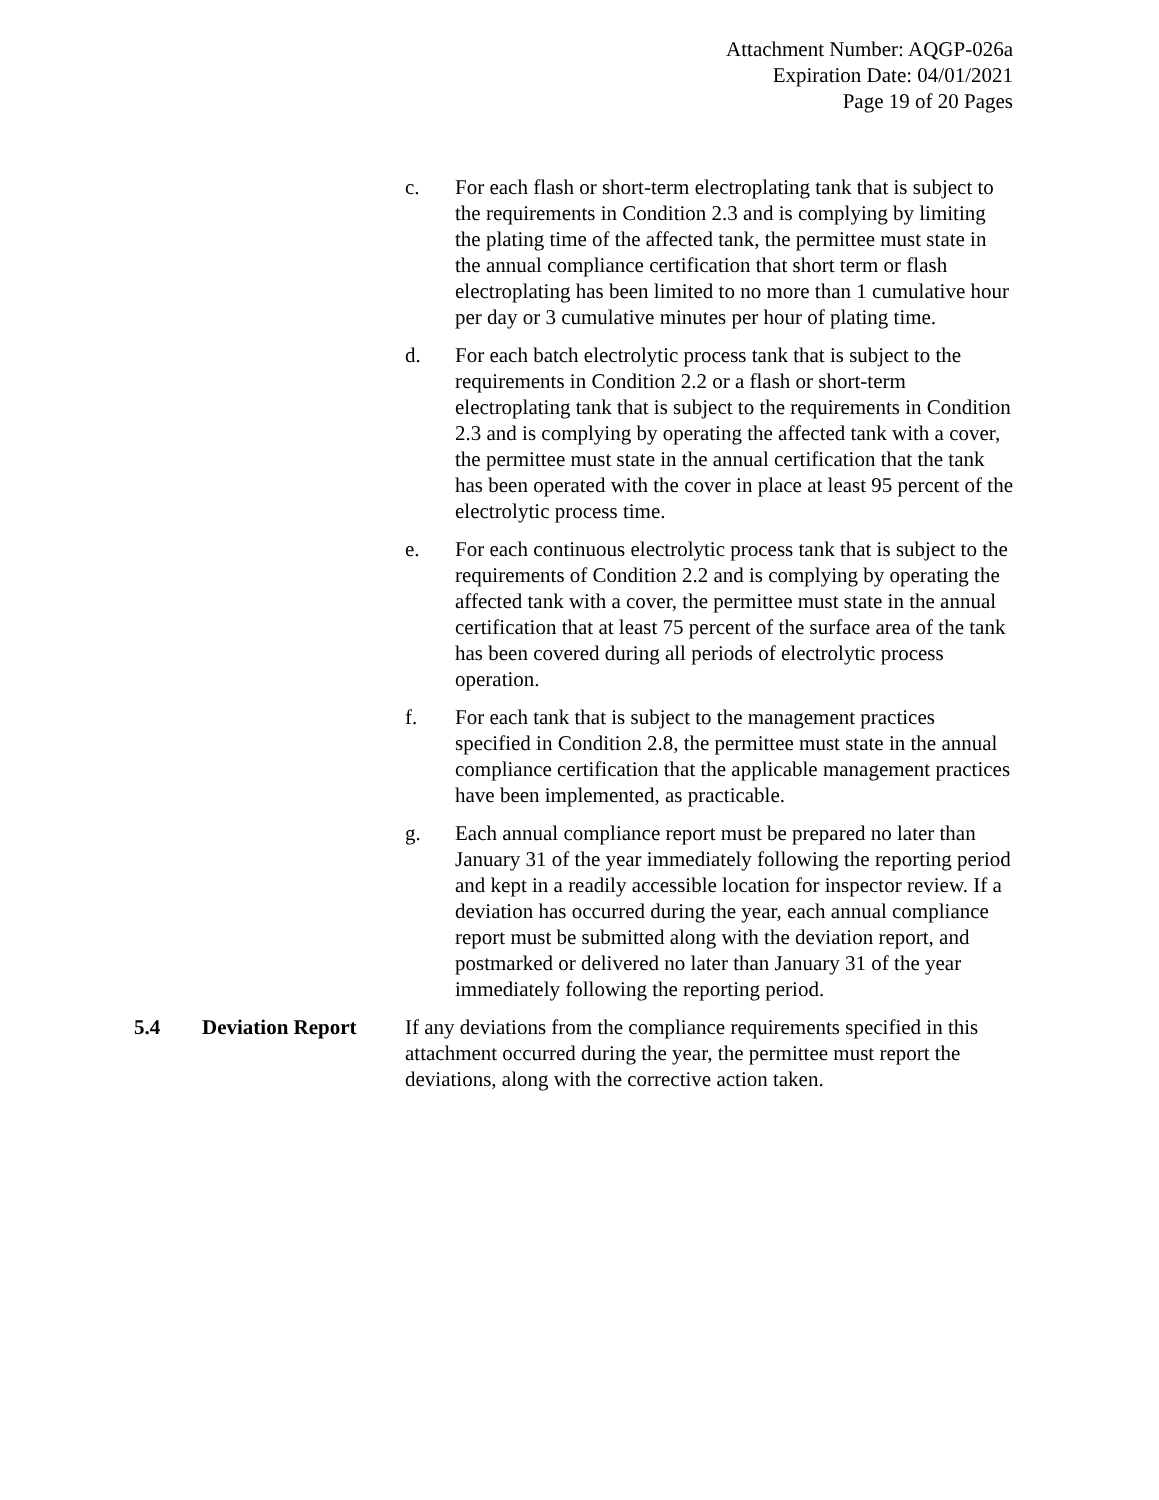Attachment Number: AQGP-026a
Expiration Date: 04/01/2021
Page 19 of 20 Pages
c. For each flash or short-term electroplating tank that is subject to the requirements in Condition 2.3 and is complying by limiting the plating time of the affected tank, the permittee must state in the annual compliance certification that short term or flash electroplating has been limited to no more than 1 cumulative hour per day or 3 cumulative minutes per hour of plating time.
d. For each batch electrolytic process tank that is subject to the requirements in Condition 2.2 or a flash or short-term electroplating tank that is subject to the requirements in Condition 2.3 and is complying by operating the affected tank with a cover, the permittee must state in the annual certification that the tank has been operated with the cover in place at least 95 percent of the electrolytic process time.
e. For each continuous electrolytic process tank that is subject to the requirements of Condition 2.2 and is complying by operating the affected tank with a cover, the permittee must state in the annual certification that at least 75 percent of the surface area of the tank has been covered during all periods of electrolytic process operation.
f. For each tank that is subject to the management practices specified in Condition 2.8, the permittee must state in the annual compliance certification that the applicable management practices have been implemented, as practicable.
g. Each annual compliance report must be prepared no later than January 31 of the year immediately following the reporting period and kept in a readily accessible location for inspector review. If a deviation has occurred during the year, each annual compliance report must be submitted along with the deviation report, and postmarked or delivered no later than January 31 of the year immediately following the reporting period.
5.4 Deviation Report If any deviations from the compliance requirements specified in this attachment occurred during the year, the permittee must report the deviations, along with the corrective action taken.